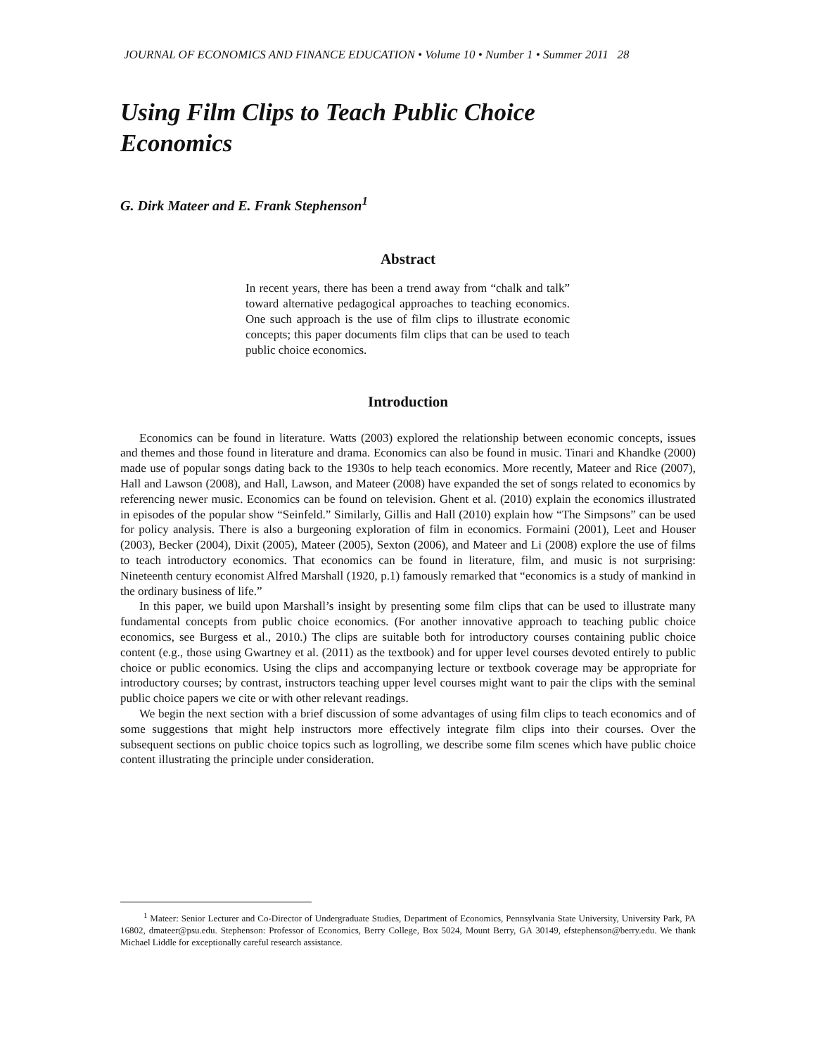JOURNAL OF ECONOMICS AND FINANCE EDUCATION • Volume 10 • Number 1 • Summer 2011 28
Using Film Clips to Teach Public Choice Economics
G. Dirk Mateer and E. Frank Stephenson<sup>1</sup>
Abstract
In recent years, there has been a trend away from “chalk and talk” toward alternative pedagogical approaches to teaching economics. One such approach is the use of film clips to illustrate economic concepts; this paper documents film clips that can be used to teach public choice economics.
Introduction
Economics can be found in literature. Watts (2003) explored the relationship between economic concepts, issues and themes and those found in literature and drama. Economics can also be found in music. Tinari and Khandke (2000) made use of popular songs dating back to the 1930s to help teach economics. More recently, Mateer and Rice (2007), Hall and Lawson (2008), and Hall, Lawson, and Mateer (2008) have expanded the set of songs related to economics by referencing newer music. Economics can be found on television. Ghent et al. (2010) explain the economics illustrated in episodes of the popular show “Seinfeld.” Similarly, Gillis and Hall (2010) explain how “The Simpsons” can be used for policy analysis. There is also a burgeoning exploration of film in economics. Formaini (2001), Leet and Houser (2003), Becker (2004), Dixit (2005), Mateer (2005), Sexton (2006), and Mateer and Li (2008) explore the use of films to teach introductory economics. That economics can be found in literature, film, and music is not surprising: Nineteenth century economist Alfred Marshall (1920, p.1) famously remarked that “economics is a study of mankind in the ordinary business of life.”
In this paper, we build upon Marshall’s insight by presenting some film clips that can be used to illustrate many fundamental concepts from public choice economics. (For another innovative approach to teaching public choice economics, see Burgess et al., 2010.) The clips are suitable both for introductory courses containing public choice content (e.g., those using Gwartney et al. (2011) as the textbook) and for upper level courses devoted entirely to public choice or public economics. Using the clips and accompanying lecture or textbook coverage may be appropriate for introductory courses; by contrast, instructors teaching upper level courses might want to pair the clips with the seminal public choice papers we cite or with other relevant readings.
We begin the next section with a brief discussion of some advantages of using film clips to teach economics and of some suggestions that might help instructors more effectively integrate film clips into their courses. Over the subsequent sections on public choice topics such as logrolling, we describe some film scenes which have public choice content illustrating the principle under consideration.
<sup>1</sup> Mateer: Senior Lecturer and Co-Director of Undergraduate Studies, Department of Economics, Pennsylvania State University, University Park, PA 16802, dmateer@psu.edu. Stephenson: Professor of Economics, Berry College, Box 5024, Mount Berry, GA 30149, efstephenson@berry.edu. We thank Michael Liddle for exceptionally careful research assistance.